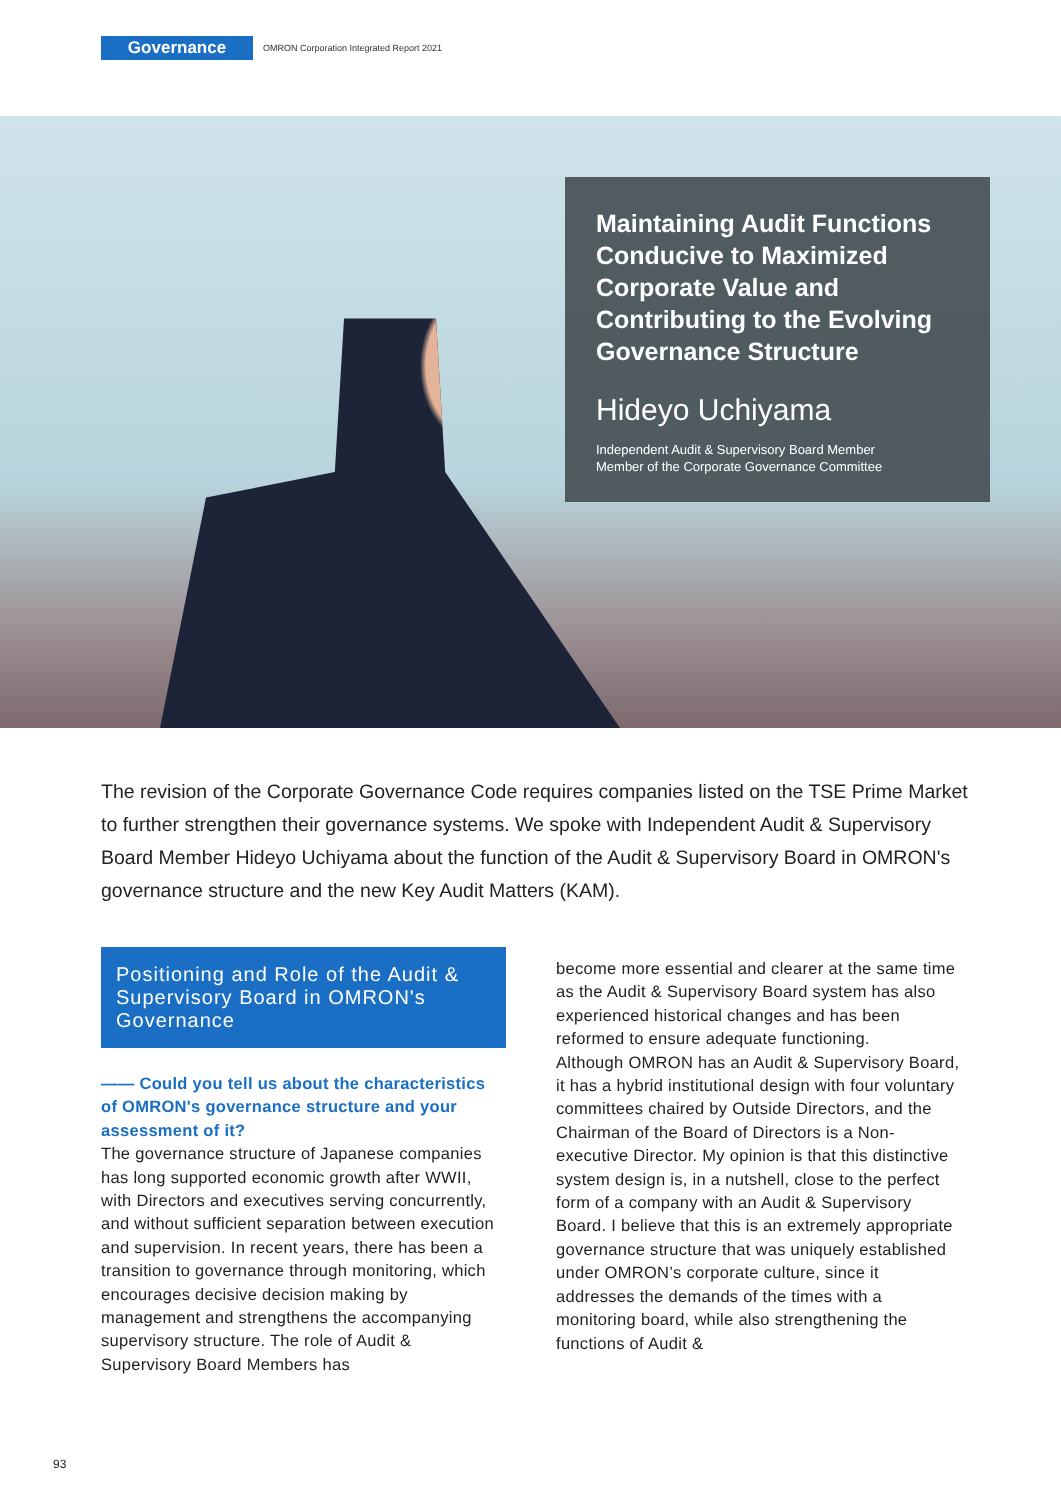Governance
OMRON Corporation Integrated Report 2021
Maintaining Audit Functions Conducive to Maximized Corporate Value and Contributing to the Evolving Governance Structure
Hideyo Uchiyama
Independent Audit & Supervisory Board Member
Member of the Corporate Governance Committee
The revision of the Corporate Governance Code requires companies listed on the TSE Prime Market to further strengthen their governance systems. We spoke with Independent Audit & Supervisory Board Member Hideyo Uchiyama about the function of the Audit & Supervisory Board in OMRON's governance structure and the new Key Audit Matters (KAM).
Positioning and Role of the Audit & Supervisory Board in OMRON's Governance
—— Could you tell us about the characteristics of OMRON's governance structure and your assessment of it?
The governance structure of Japanese companies has long supported economic growth after WWII, with Directors and executives serving concurrently, and without sufficient separation between execution and supervision. In recent years, there has been a transition to governance through monitoring, which encourages decisive decision making by management and strengthens the accompanying supervisory structure. The role of Audit & Supervisory Board Members has
become more essential and clearer at the same time as the Audit & Supervisory Board system has also experienced historical changes and has been reformed to ensure adequate functioning.
Although OMRON has an Audit & Supervisory Board, it has a hybrid institutional design with four voluntary committees chaired by Outside Directors, and the Chairman of the Board of Directors is a Non-executive Director. My opinion is that this distinctive system design is, in a nutshell, close to the perfect form of a company with an Audit & Supervisory Board. I believe that this is an extremely appropriate governance structure that was uniquely established under OMRON’s corporate culture, since it addresses the demands of the times with a monitoring board, while also strengthening the functions of Audit &
93